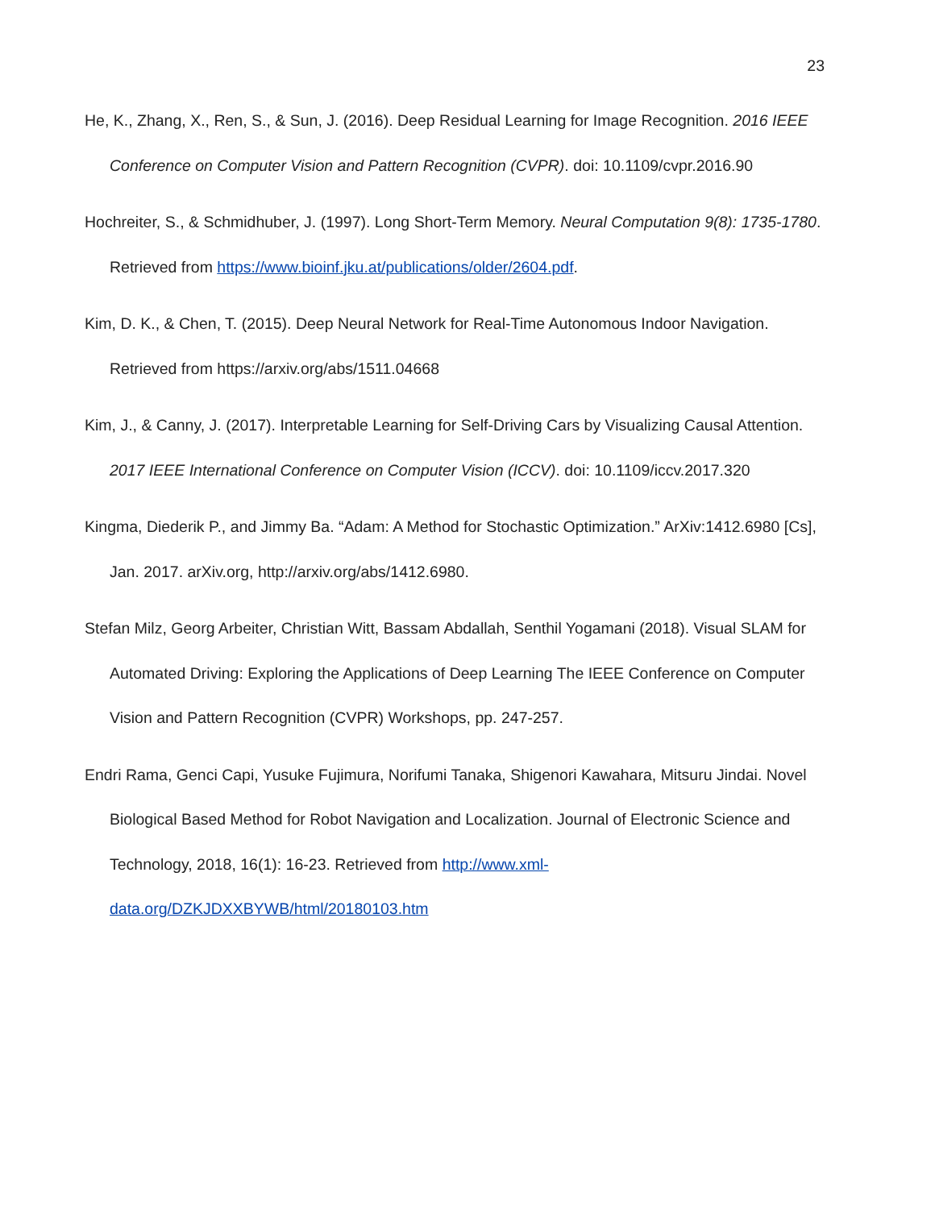23
He, K., Zhang, X., Ren, S., & Sun, J. (2016). Deep Residual Learning for Image Recognition. 2016 IEEE Conference on Computer Vision and Pattern Recognition (CVPR). doi: 10.1109/cvpr.2016.90
Hochreiter, S., & Schmidhuber, J. (1997). Long Short-Term Memory. Neural Computation 9(8): 1735-1780. Retrieved from https://www.bioinf.jku.at/publications/older/2604.pdf.
Kim, D. K., & Chen, T. (2015). Deep Neural Network for Real-Time Autonomous Indoor Navigation. Retrieved from https://arxiv.org/abs/1511.04668
Kim, J., & Canny, J. (2017). Interpretable Learning for Self-Driving Cars by Visualizing Causal Attention. 2017 IEEE International Conference on Computer Vision (ICCV). doi: 10.1109/iccv.2017.320
Kingma, Diederik P., and Jimmy Ba. “Adam: A Method for Stochastic Optimization.” ArXiv:1412.6980 [Cs], Jan. 2017. arXiv.org, http://arxiv.org/abs/1412.6980.
Stefan Milz, Georg Arbeiter, Christian Witt, Bassam Abdallah, Senthil Yogamani (2018). Visual SLAM for Automated Driving: Exploring the Applications of Deep Learning The IEEE Conference on Computer Vision and Pattern Recognition (CVPR) Workshops, pp. 247-257.
Endri Rama, Genci Capi, Yusuke Fujimura, Norifumi Tanaka, Shigenori Kawahara, Mitsuru Jindai. Novel Biological Based Method for Robot Navigation and Localization. Journal of Electronic Science and Technology, 2018, 16(1): 16-23. Retrieved from http://www.xml-data.org/DZKJDXXBYWB/html/20180103.htm